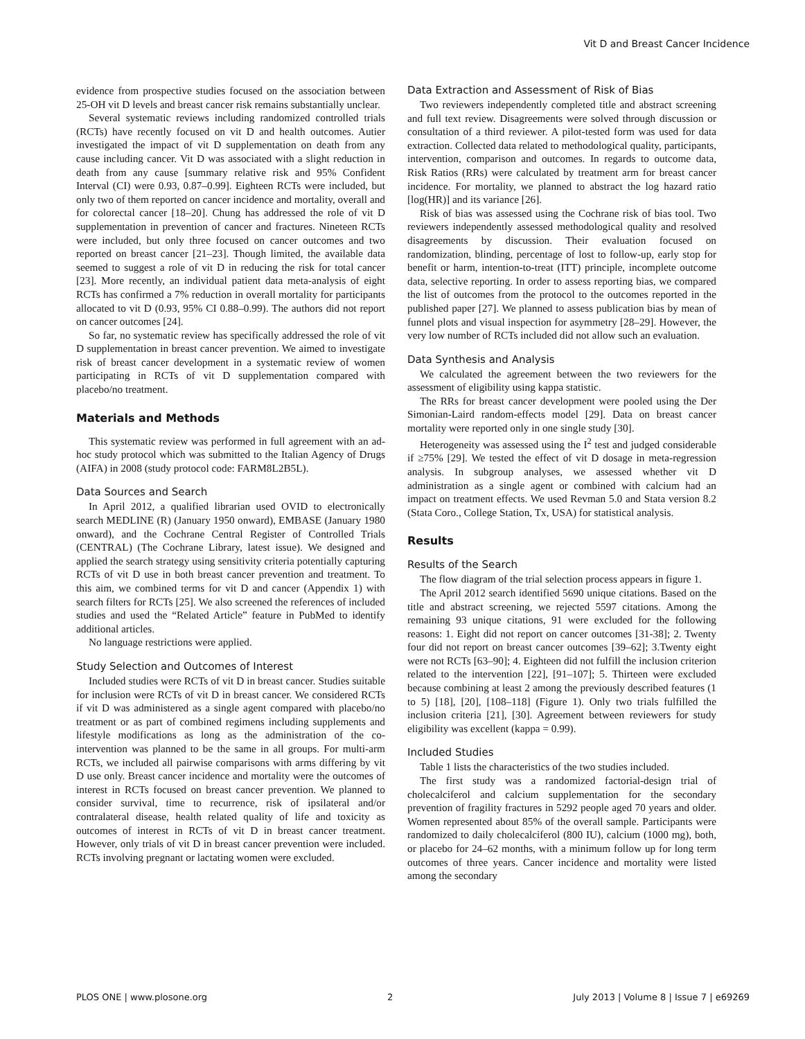Vit D and Breast Cancer Incidence
evidence from prospective studies focused on the association between 25-OH vit D levels and breast cancer risk remains substantially unclear.
Several systematic reviews including randomized controlled trials (RCTs) have recently focused on vit D and health outcomes. Autier investigated the impact of vit D supplementation on death from any cause including cancer. Vit D was associated with a slight reduction in death from any cause [summary relative risk and 95% Confident Interval (CI) were 0.93, 0.87–0.99]. Eighteen RCTs were included, but only two of them reported on cancer incidence and mortality, overall and for colorectal cancer [18–20]. Chung has addressed the role of vit D supplementation in prevention of cancer and fractures. Nineteen RCTs were included, but only three focused on cancer outcomes and two reported on breast cancer [21–23]. Though limited, the available data seemed to suggest a role of vit D in reducing the risk for total cancer [23]. More recently, an individual patient data meta-analysis of eight RCTs has confirmed a 7% reduction in overall mortality for participants allocated to vit D (0.93, 95% CI 0.88–0.99). The authors did not report on cancer outcomes [24].
So far, no systematic review has specifically addressed the role of vit D supplementation in breast cancer prevention. We aimed to investigate risk of breast cancer development in a systematic review of women participating in RCTs of vit D supplementation compared with placebo/no treatment.
Materials and Methods
This systematic review was performed in full agreement with an ad-hoc study protocol which was submitted to the Italian Agency of Drugs (AIFA) in 2008 (study protocol code: FARM8L2B5L).
Data Sources and Search
In April 2012, a qualified librarian used OVID to electronically search MEDLINE (R) (January 1950 onward), EMBASE (January 1980 onward), and the Cochrane Central Register of Controlled Trials (CENTRAL) (The Cochrane Library, latest issue). We designed and applied the search strategy using sensitivity criteria potentially capturing RCTs of vit D use in both breast cancer prevention and treatment. To this aim, we combined terms for vit D and cancer (Appendix 1) with search filters for RCTs [25]. We also screened the references of included studies and used the “Related Article” feature in PubMed to identify additional articles.
No language restrictions were applied.
Study Selection and Outcomes of Interest
Included studies were RCTs of vit D in breast cancer. Studies suitable for inclusion were RCTs of vit D in breast cancer. We considered RCTs if vit D was administered as a single agent compared with placebo/no treatment or as part of combined regimens including supplements and lifestyle modifications as long as the administration of the co-intervention was planned to be the same in all groups. For multi-arm RCTs, we included all pairwise comparisons with arms differing by vit D use only. Breast cancer incidence and mortality were the outcomes of interest in RCTs focused on breast cancer prevention. We planned to consider survival, time to recurrence, risk of ipsilateral and/or contralateral disease, health related quality of life and toxicity as outcomes of interest in RCTs of vit D in breast cancer treatment. However, only trials of vit D in breast cancer prevention were included. RCTs involving pregnant or lactating women were excluded.
Data Extraction and Assessment of Risk of Bias
Two reviewers independently completed title and abstract screening and full text review. Disagreements were solved through discussion or consultation of a third reviewer. A pilot-tested form was used for data extraction. Collected data related to methodological quality, participants, intervention, comparison and outcomes. In regards to outcome data, Risk Ratios (RRs) were calculated by treatment arm for breast cancer incidence. For mortality, we planned to abstract the log hazard ratio [log(HR)] and its variance [26].
Risk of bias was assessed using the Cochrane risk of bias tool. Two reviewers independently assessed methodological quality and resolved disagreements by discussion. Their evaluation focused on randomization, blinding, percentage of lost to follow-up, early stop for benefit or harm, intention-to-treat (ITT) principle, incomplete outcome data, selective reporting. In order to assess reporting bias, we compared the list of outcomes from the protocol to the outcomes reported in the published paper [27]. We planned to assess publication bias by mean of funnel plots and visual inspection for asymmetry [28–29]. However, the very low number of RCTs included did not allow such an evaluation.
Data Synthesis and Analysis
We calculated the agreement between the two reviewers for the assessment of eligibility using kappa statistic.
The RRs for breast cancer development were pooled using the Der Simonian-Laird random-effects model [29]. Data on breast cancer mortality were reported only in one single study [30].
Heterogeneity was assessed using the I<sup>2</sup> test and judged considerable if ≥75% [29]. We tested the effect of vit D dosage in meta-regression analysis. In subgroup analyses, we assessed whether vit D administration as a single agent or combined with calcium had an impact on treatment effects. We used Revman 5.0 and Stata version 8.2 (Stata Coro., College Station, Tx, USA) for statistical analysis.
Results
Results of the Search
The flow diagram of the trial selection process appears in figure 1.
The April 2012 search identified 5690 unique citations. Based on the title and abstract screening, we rejected 5597 citations. Among the remaining 93 unique citations, 91 were excluded for the following reasons: 1. Eight did not report on cancer outcomes [31-38]; 2. Twenty four did not report on breast cancer outcomes [39–62]; 3.Twenty eight were not RCTs [63–90]; 4. Eighteen did not fulfill the inclusion criterion related to the intervention [22], [91–107]; 5. Thirteen were excluded because combining at least 2 among the previously described features (1 to 5) [18], [20], [108–118] (Figure 1). Only two trials fulfilled the inclusion criteria [21], [30]. Agreement between reviewers for study eligibility was excellent (kappa = 0.99).
Included Studies
Table 1 lists the characteristics of the two studies included.
The first study was a randomized factorial-design trial of cholecalciferol and calcium supplementation for the secondary prevention of fragility fractures in 5292 people aged 70 years and older. Women represented about 85% of the overall sample. Participants were randomized to daily cholecalciferol (800 IU), calcium (1000 mg), both, or placebo for 24–62 months, with a minimum follow up for long term outcomes of three years. Cancer incidence and mortality were listed among the secondary
PLOS ONE | www.plosone.org 2 July 2013 | Volume 8 | Issue 7 | e69269